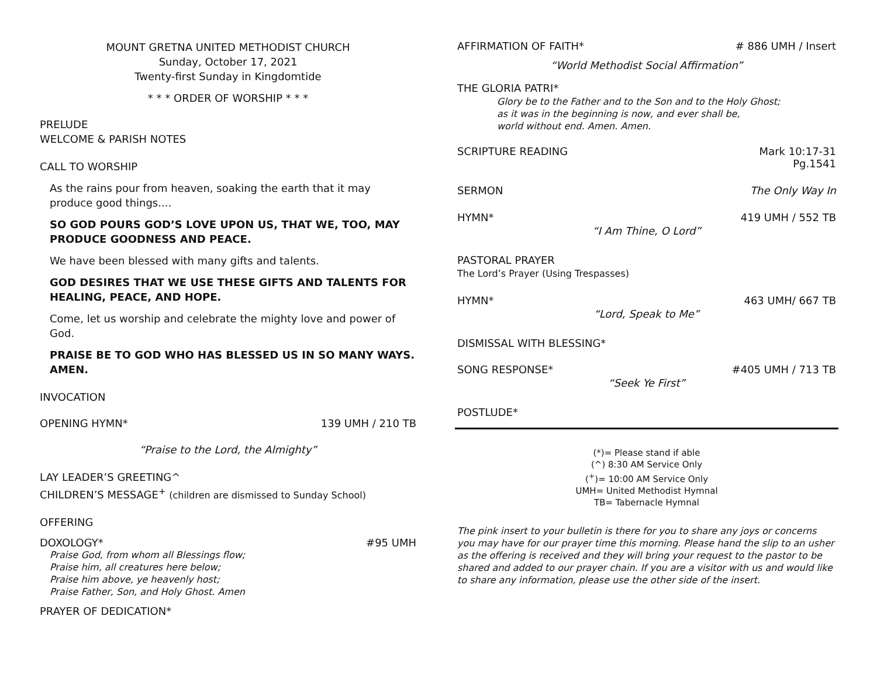MOUNT GRETNA UNITED METHODIST CHURCH
Sunday, October 17, 2021
Twenty-first Sunday in Kingdomtide
* * * ORDER OF WORSHIP * * *
PRELUDE
WELCOME & PARISH NOTES
CALL TO WORSHIP
As the rains pour from heaven, soaking the earth that it may produce good things....
SO GOD POURS GOD’S LOVE UPON US, THAT WE, TOO, MAY PRODUCE GOODNESS AND PEACE.
We have been blessed with many gifts and talents.
GOD DESIRES THAT WE USE THESE GIFTS AND TALENTS FOR HEALING, PEACE, AND HOPE.
Come, let us worship and celebrate the mighty love and power of God.
PRAISE BE TO GOD WHO HAS BLESSED US IN SO MANY WAYS. AMEN.
INVOCATION
OPENING HYMN* 139 UMH / 210 TB
“Praise to the Lord, the Almighty”
LAY LEADER’S GREETING^
CHILDREN’S MESSAGE<sup>+</sup> (children are dismissed to Sunday School)
OFFERING
DOXOLOGY* #95 UMH
Praise God, from whom all Blessings flow;
Praise him, all creatures here below;
Praise him above, ye heavenly host;
Praise Father, Son, and Holy Ghost. Amen
PRAYER OF DEDICATION*
AFFIRMATION OF FAITH* # 886 UMH / Insert
“World Methodist Social Affirmation”
THE GLORIA PATRI*
Glory be to the Father and to the Son and to the Holy Ghost;
as it was in the beginning is now, and ever shall be,
world without end. Amen. Amen.
SCRIPTURE READING Mark 10:17-31
Pg.1541
SERMON The Only Way In
HYMN* 419 UMH / 552 TB
“I Am Thine, O Lord”
PASTORAL PRAYER
The Lord’s Prayer (Using Trespasses)
HYMN* 463 UMH/ 667 TB
“Lord, Speak to Me”
DISMISSAL WITH BLESSING*
SONG RESPONSE* #405 UMH / 713 TB
“Seek Ye First”
POSTLUDE*
(*)= Please stand if able
(^) 8:30 AM Service Only
(<sup>+</sup>)= 10:00 AM Service Only
UMH= United Methodist Hymnal
TB= Tabernacle Hymnal
The pink insert to your bulletin is there for you to share any joys or concerns you may have for our prayer time this morning. Please hand the slip to an usher as the offering is received and they will bring your request to the pastor to be shared and added to our prayer chain. If you are a visitor with us and would like to share any information, please use the other side of the insert.